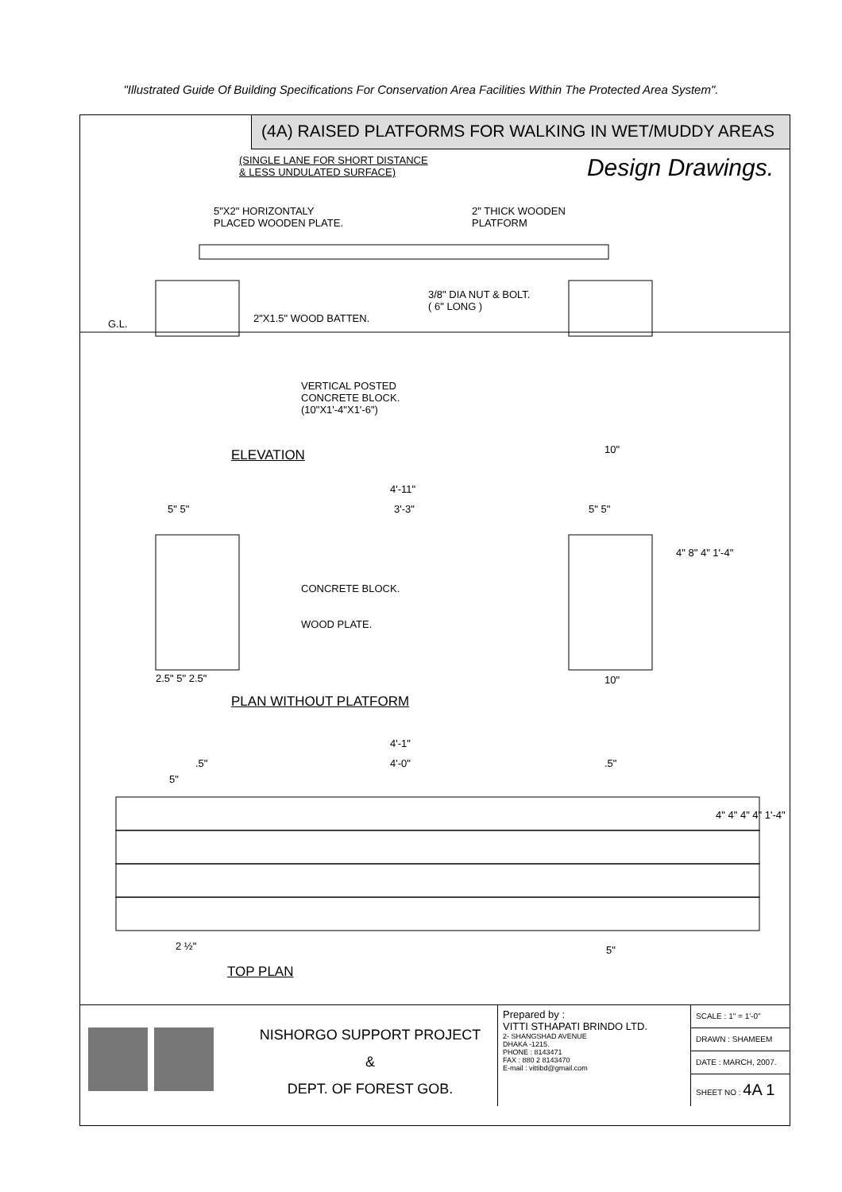"Illustrated Guide Of Building Specifications For Conservation Area Facilities Within The Protected Area System".
(4A) RAISED PLATFORMS FOR WALKING IN WET/MUDDY AREAS
(SINGLE LANE FOR SHORT DISTANCE
& LESS UNDULATED SURFACE)
Design Drawings.
5"X2" HORIZONTALY
PLACED WOODEN PLATE.
2" THICK WOODEN
PLATFORM
3/8" DIA NUT & BOLT.
( 6" LONG )
2"X1.5" WOOD BATTEN.
G.L.
VERTICAL POSTED
CONCRETE BLOCK.
(10"X1'-4"X1'-6")
ELEVATION 10"
4'-11"
5" 5" 3'-3" 5" 5"
CONCRETE BLOCK.
WOOD PLATE.
4" 8" 4" 1'-4"
2.5" 5" 2.5" 10"
PLAN WITHOUT PLATFORM
4'-1"
.5" 4'-0" .5"
5"
4" 4" 4" 4" 1'-4"
2 ½" 5"
TOP PLAN
NISHORGO SUPPORT PROJECT
&
DEPT. OF FOREST GOB.
Prepared by :
VITTI STHAPATI BRINDO LTD.
2- SHANGSHAD AVENUE
DHAKA -1215.
PHONE : 8143471
FAX : 880 2 8143470
E-mail : vittibd@gmail.com
| SCALE : 1" = 1'-0" |
| DRAWN : SHAMEEM |
| DATE : MARCH, 2007. |
| SHEET NO : 4A 1 |